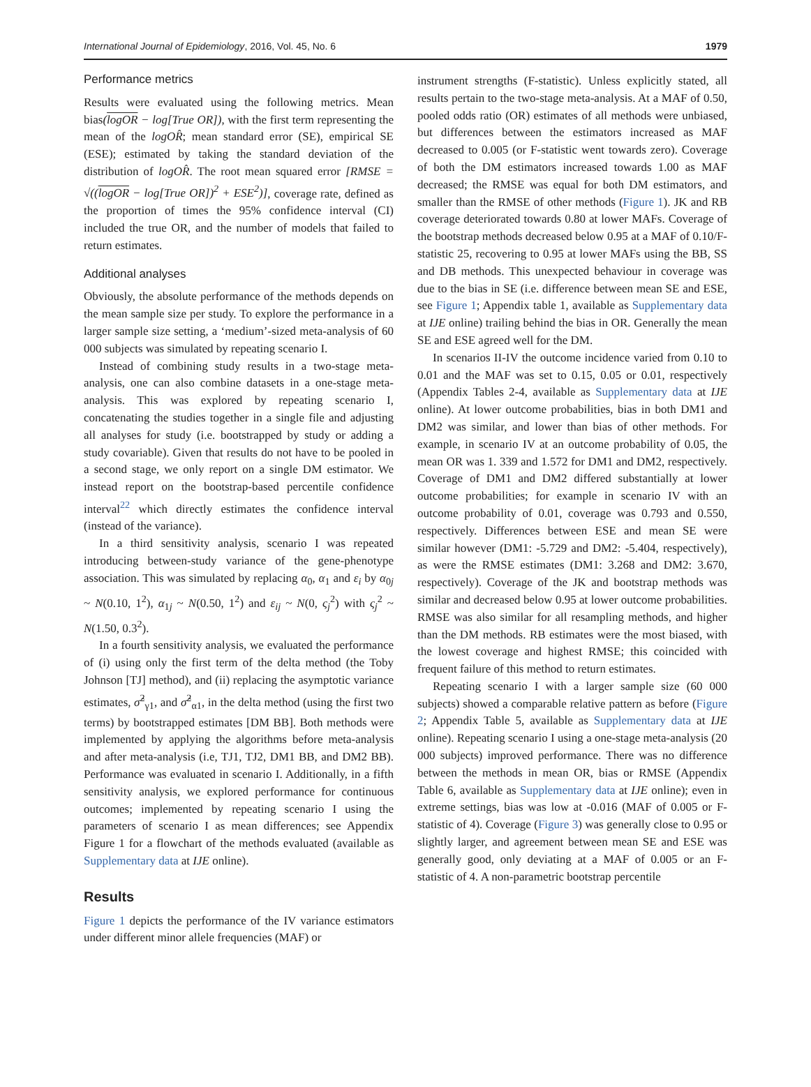International Journal of Epidemiology, 2016, Vol. 45, No. 6 1979
Performance metrics
Results were evaluated using the following metrics. Mean bias(logOR − log[True OR]), with the first term representing the mean of the logOR̂; mean standard error (SE), empirical SE (ESE); estimated by taking the standard deviation of the distribution of logOR̂. The root mean squared error [RMSE = √((logOR − log[True OR])<sup>2</sup> + ESE<sup>2</sup>)], coverage rate, defined as the proportion of times the 95% confidence interval (CI) included the true OR, and the number of models that failed to return estimates.
Additional analyses
Obviously, the absolute performance of the methods depends on the mean sample size per study. To explore the performance in a larger sample size setting, a ‘medium’-sized meta-analysis of 60 000 subjects was simulated by repeating scenario I.
Instead of combining study results in a two-stage meta-analysis, one can also combine datasets in a one-stage meta-analysis. This was explored by repeating scenario I, concatenating the studies together in a single file and adjusting all analyses for study (i.e. bootstrapped by study or adding a study covariable). Given that results do not have to be pooled in a second stage, we only report on a single DM estimator. We instead report on the bootstrap-based percentile confidence interval<sup>22</sup> which directly estimates the confidence interval (instead of the variance).
In a third sensitivity analysis, scenario I was repeated introducing between-study variance of the gene-phenotype association. This was simulated by replacing α<sub>0</sub>, α<sub>1</sub> and ε<sub>i</sub> by α<sub>0j</sub> ~ N(0.10, 1<sup>2</sup>), α<sub>1j</sub> ~ N(0.50, 1<sup>2</sup>) and ε<sub>ij</sub> ~ N(0, ς<sub>j</sub><sup>2</sup>) with ς<sub>j</sub><sup>2</sup> ~ N(1.50, 0.3<sup>2</sup>).
In a fourth sensitivity analysis, we evaluated the performance of (i) using only the first term of the delta method (the Toby Johnson [TJ] method), and (ii) replacing the asymptotic variance estimates, σ̂<sup>2</sup><sub>γ1</sub>, and σ̂<sup>2</sup><sub>α1</sub>, in the delta method (using the first two terms) by bootstrapped estimates [DM BB]. Both methods were implemented by applying the algorithms before meta-analysis and after meta-analysis (i.e, TJ1, TJ2, DM1 BB, and DM2 BB). Performance was evaluated in scenario I. Additionally, in a fifth sensitivity analysis, we explored performance for continuous outcomes; implemented by repeating scenario I using the parameters of scenario I as mean differences; see Appendix Figure 1 for a flowchart of the methods evaluated (available as Supplementary data at IJE online).
Results
Figure 1 depicts the performance of the IV variance estimators under different minor allele frequencies (MAF) or
instrument strengths (F-statistic). Unless explicitly stated, all results pertain to the two-stage meta-analysis. At a MAF of 0.50, pooled odds ratio (OR) estimates of all methods were unbiased, but differences between the estimators increased as MAF decreased to 0.005 (or F-statistic went towards zero). Coverage of both the DM estimators increased towards 1.00 as MAF decreased; the RMSE was equal for both DM estimators, and smaller than the RMSE of other methods (Figure 1). JK and RB coverage deteriorated towards 0.80 at lower MAFs. Coverage of the bootstrap methods decreased below 0.95 at a MAF of 0.10/F-statistic 25, recovering to 0.95 at lower MAFs using the BB, SS and DB methods. This unexpected behaviour in coverage was due to the bias in SE (i.e. difference between mean SE and ESE, see Figure 1; Appendix table 1, available as Supplementary data at IJE online) trailing behind the bias in OR. Generally the mean SE and ESE agreed well for the DM.
In scenarios II-IV the outcome incidence varied from 0.10 to 0.01 and the MAF was set to 0.15, 0.05 or 0.01, respectively (Appendix Tables 2-4, available as Supplementary data at IJE online). At lower outcome probabilities, bias in both DM1 and DM2 was similar, and lower than bias of other methods. For example, in scenario IV at an outcome probability of 0.05, the mean OR was 1. 339 and 1.572 for DM1 and DM2, respectively. Coverage of DM1 and DM2 differed substantially at lower outcome probabilities; for example in scenario IV with an outcome probability of 0.01, coverage was 0.793 and 0.550, respectively. Differences between ESE and mean SE were similar however (DM1: -5.729 and DM2: -5.404, respectively), as were the RMSE estimates (DM1: 3.268 and DM2: 3.670, respectively). Coverage of the JK and bootstrap methods was similar and decreased below 0.95 at lower outcome probabilities. RMSE was also similar for all resampling methods, and higher than the DM methods. RB estimates were the most biased, with the lowest coverage and highest RMSE; this coincided with frequent failure of this method to return estimates.
Repeating scenario I with a larger sample size (60 000 subjects) showed a comparable relative pattern as before (Figure 2; Appendix Table 5, available as Supplementary data at IJE online). Repeating scenario I using a one-stage meta-analysis (20 000 subjects) improved performance. There was no difference between the methods in mean OR, bias or RMSE (Appendix Table 6, available as Supplementary data at IJE online); even in extreme settings, bias was low at -0.016 (MAF of 0.005 or F-statistic of 4). Coverage (Figure 3) was generally close to 0.95 or slightly larger, and agreement between mean SE and ESE was generally good, only deviating at a MAF of 0.005 or an F-statistic of 4. A non-parametric bootstrap percentile